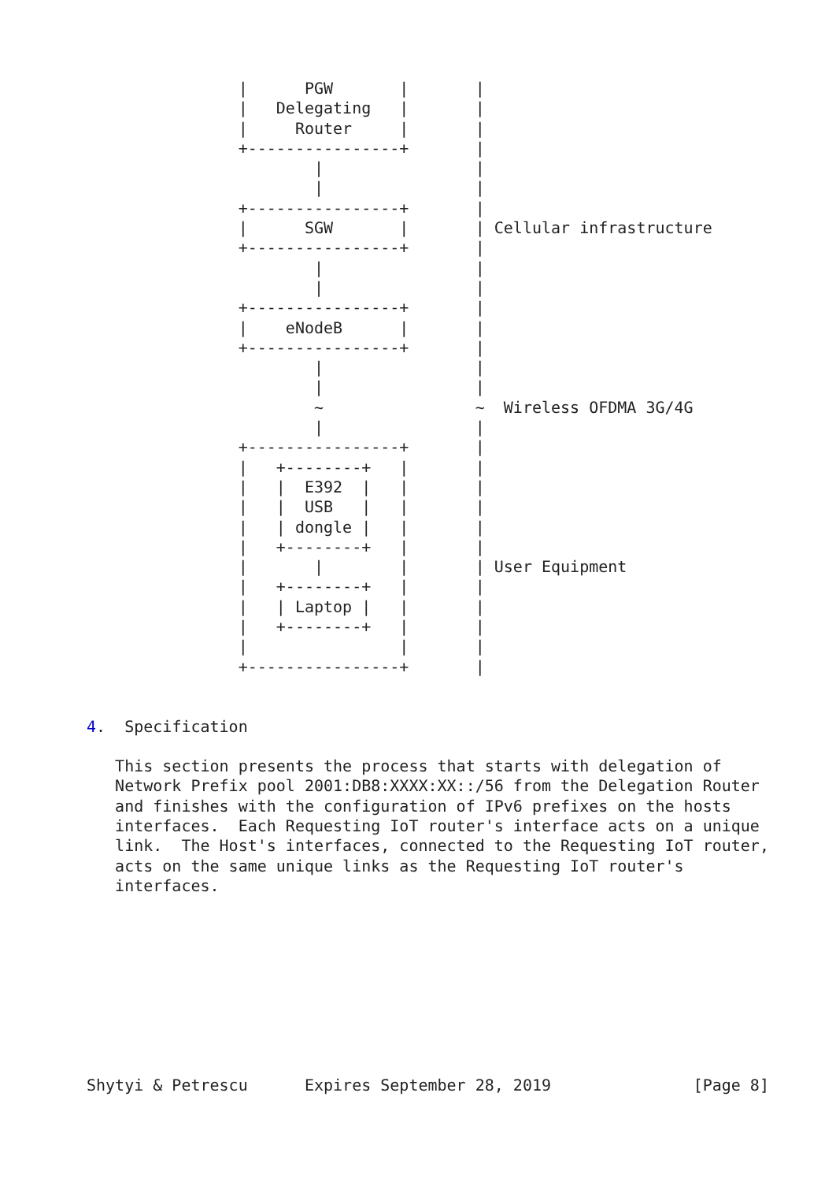|      PGW       |       |
                |   Delegating   |       |
                |     Router     |       |
                +----------------+       |
                        |                |
                        |                |
                +----------------+       |
                |      SGW       |       | Cellular infrastructure
                +----------------+       |
                        |                |
                        |                |
                +----------------+       |
                |    eNodeB      |       |
                +----------------+       |
                        |                |
                        |                |
                        ~                ~  Wireless OFDMA 3G/4G
                        |                |
                +----------------+       |
                |   +--------+   |       |
                |   |  E392  |   |       |
                |   |  USB   |   |       |
                |   | dongle |   |       |
                |   +--------+   |       |
                |       |        |       | User Equipment
                |   +--------+   |       |
                |   | Laptop |   |       |
                |   +--------+   |       |
                |                |       |
                +----------------+       |


4.  Specification

   This section presents the process that starts with delegation of
   Network Prefix pool 2001:DB8:XXXX:XX::/56 from the Delegation Router
   and finishes with the configuration of IPv6 prefixes on the hosts
   interfaces.  Each Requesting IoT router's interface acts on a unique
   link.  The Host's interfaces, connected to the Requesting IoT router,
   acts on the same unique links as the Requesting IoT router's
   interfaces.









Shytyi & Petrescu      Expires September 28, 2019               [Page 8]